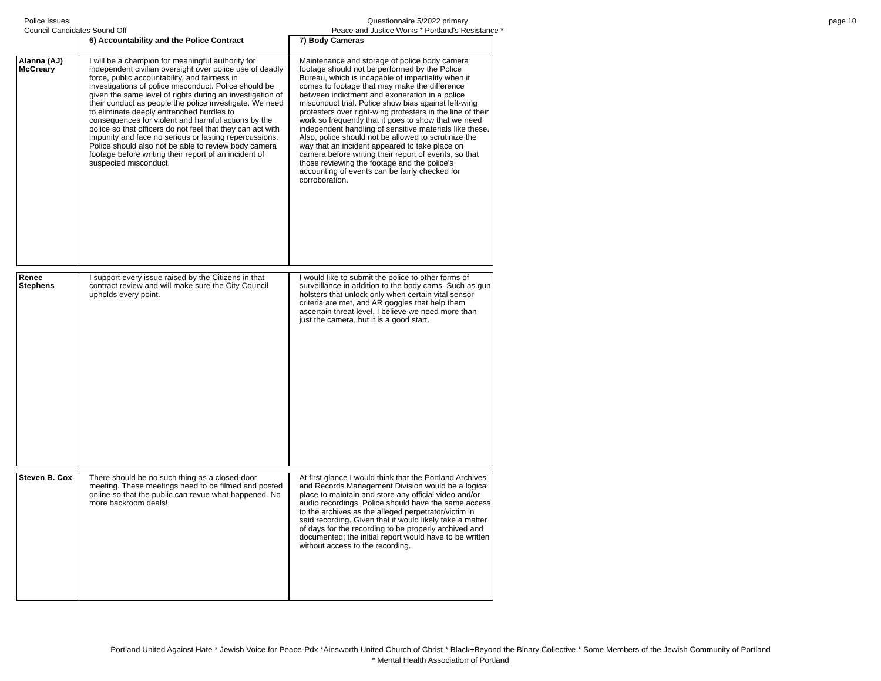Police Issues:
Council Candidates Sound Off
Questionnaire 5/2022 primary
Peace and Justice Works * Portland's Resistance *
page 10
| | 6) Accountability and the Police Contract | 7) Body Cameras |
| --- | --- | --- |
| Alanna (AJ) McCreary | I will be a champion for meaningful authority for independent civilian oversight over police use of deadly force, public accountability, and fairness in investigations of police misconduct. Police should be given the same level of rights during an investigation of their conduct as people the police investigate. We need to eliminate deeply entrenched hurdles to consequences for violent and harmful actions by the police so that officers do not feel that they can act with impunity and face no serious or lasting repercussions. Police should also not be able to review body camera footage before writing their report of an incident of suspected misconduct. | Maintenance and storage of police body camera footage should not be performed by the Police Bureau, which is incapable of impartiality when it comes to footage that may make the difference between indictment and exoneration in a police misconduct trial. Police show bias against left-wing protesters over right-wing protesters in the line of their work so frequently that it goes to show that we need independent handling of sensitive materials like these. Also, police should not be allowed to scrutinize the way that an incident appeared to take place on camera before writing their report of events, so that those reviewing the footage and the police's accounting of events can be fairly checked for corroboration. |
| Renee Stephens | I support every issue raised by the Citizens in that contract review and will make sure the City Council upholds every point. | I would like to submit the police to other forms of surveillance in addition to the body cams. Such as gun holsters that unlock only when certain vital sensor criteria are met, and AR goggles that help them ascertain threat level. I believe we need more than just the camera, but it is a good start. |
| Steven B. Cox | There should be no such thing as a closed-door meeting. These meetings need to be filmed and posted online so that the public can revue what happened. No more backroom deals! | At first glance I would think that the Portland Archives and Records Management Division would be a logical place to maintain and store any official video and/or audio recordings. Police should have the same access to the archives as the alleged perpetrator/victim in said recording. Given that it would likely take a matter of days for the recording to be properly archived and documented; the initial report would have to be written without access to the recording. |
Portland United Against Hate * Jewish Voice for Peace-Pdx *Ainsworth United Church of Christ * Black+Beyond the Binary Collective * Some Members of the Jewish Community of Portland
* Mental Health Association of Portland